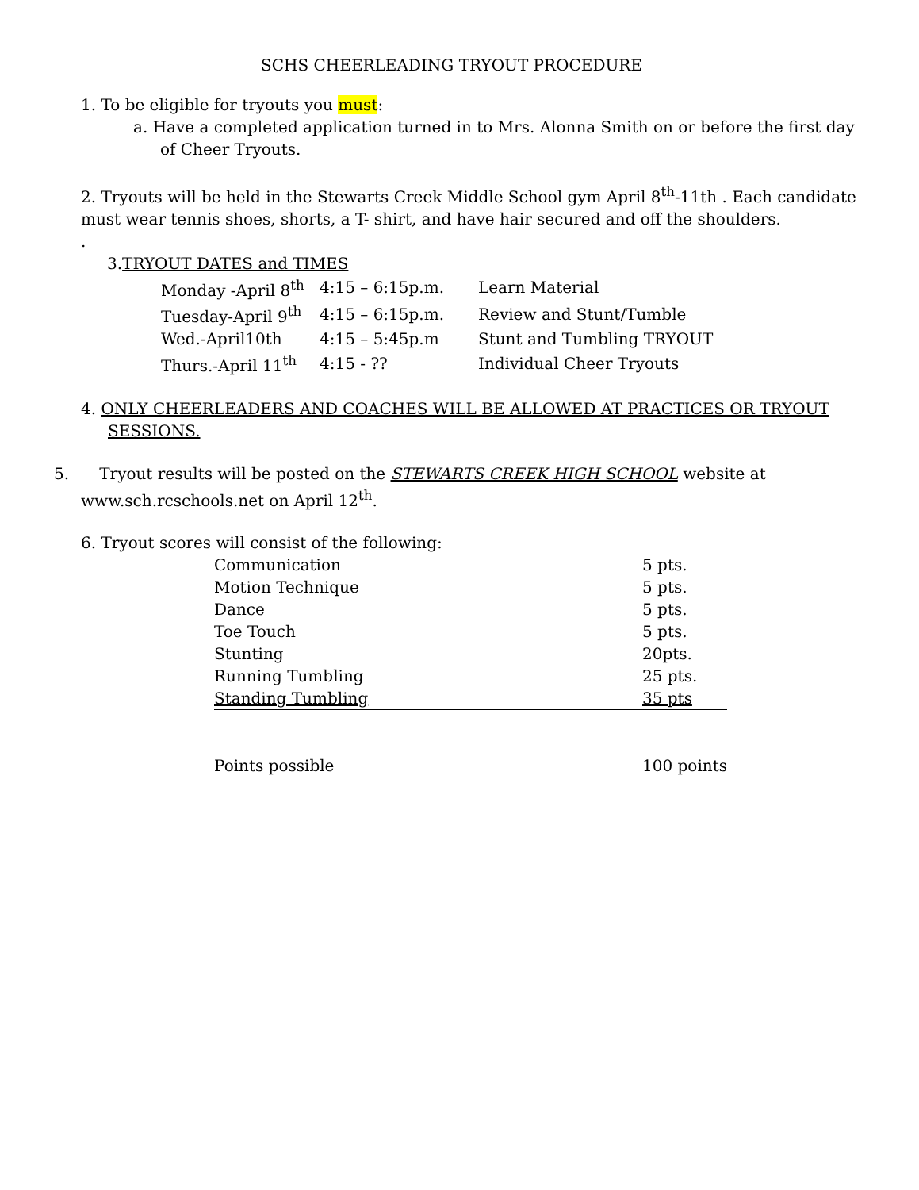SCHS CHEERLEADING TRYOUT PROCEDURE
1. To be eligible for tryouts you must:
a. Have a completed application turned in to Mrs. Alonna Smith on or before the first day of Cheer Tryouts.
2. Tryouts will be held in the Stewarts Creek Middle School gym April 8<sup>th</sup>-11th . Each candidate must wear tennis shoes, shorts, a T- shirt, and have hair secured and off the shoulders.
.
3.TRYOUT DATES and TIMES
| Monday -April 8<sup>th</sup> | 4:15 – 6:15p.m. | Learn Material |
| Tuesday-April 9<sup>th</sup> | 4:15 – 6:15p.m. | Review and Stunt/Tumble |
| Wed.-April10th | 4:15 – 5:45p.m | Stunt and Tumbling TRYOUT |
| Thurs.-April 11<sup>th</sup> | 4:15 - ?? | Individual Cheer Tryouts |
4. ONLY CHEERLEADERS AND COACHES WILL BE ALLOWED AT PRACTICES OR TRYOUT SESSIONS.
5. Tryout results will be posted on the STEWARTS CREEK HIGH SCHOOL website at www.sch.rcschools.net on April 12<sup>th</sup>.
6. Tryout scores will consist of the following:
| Communication | 5 pts. |
| Motion Technique | 5 pts. |
| Dance | 5 pts. |
| Toe Touch | 5 pts. |
| Stunting | 20pts. |
| Running Tumbling | 25 pts. |
| Standing Tumbling | 35 pts |
| Points possible | 100 points |